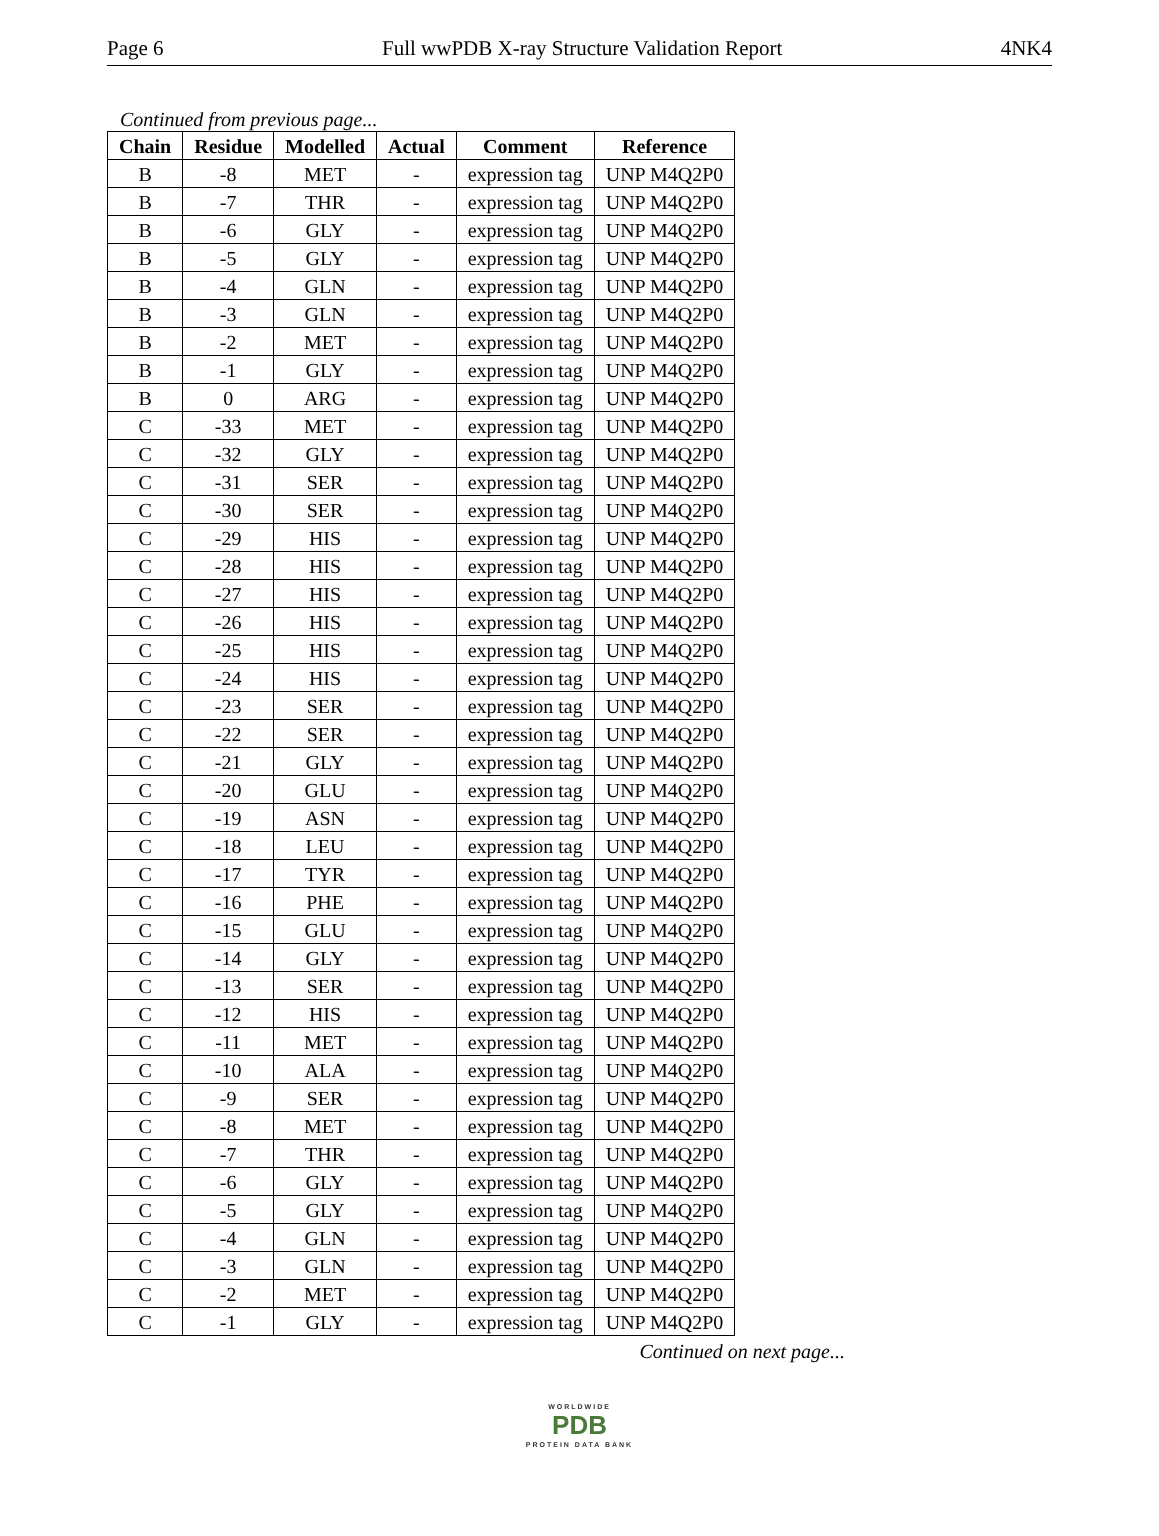Page 6 Full wwPDB X-ray Structure Validation Report 4NK4
Continued from previous page...
| Chain | Residue | Modelled | Actual | Comment | Reference |
| --- | --- | --- | --- | --- | --- |
| B | -8 | MET | - | expression tag | UNP M4Q2P0 |
| B | -7 | THR | - | expression tag | UNP M4Q2P0 |
| B | -6 | GLY | - | expression tag | UNP M4Q2P0 |
| B | -5 | GLY | - | expression tag | UNP M4Q2P0 |
| B | -4 | GLN | - | expression tag | UNP M4Q2P0 |
| B | -3 | GLN | - | expression tag | UNP M4Q2P0 |
| B | -2 | MET | - | expression tag | UNP M4Q2P0 |
| B | -1 | GLY | - | expression tag | UNP M4Q2P0 |
| B | 0 | ARG | - | expression tag | UNP M4Q2P0 |
| C | -33 | MET | - | expression tag | UNP M4Q2P0 |
| C | -32 | GLY | - | expression tag | UNP M4Q2P0 |
| C | -31 | SER | - | expression tag | UNP M4Q2P0 |
| C | -30 | SER | - | expression tag | UNP M4Q2P0 |
| C | -29 | HIS | - | expression tag | UNP M4Q2P0 |
| C | -28 | HIS | - | expression tag | UNP M4Q2P0 |
| C | -27 | HIS | - | expression tag | UNP M4Q2P0 |
| C | -26 | HIS | - | expression tag | UNP M4Q2P0 |
| C | -25 | HIS | - | expression tag | UNP M4Q2P0 |
| C | -24 | HIS | - | expression tag | UNP M4Q2P0 |
| C | -23 | SER | - | expression tag | UNP M4Q2P0 |
| C | -22 | SER | - | expression tag | UNP M4Q2P0 |
| C | -21 | GLY | - | expression tag | UNP M4Q2P0 |
| C | -20 | GLU | - | expression tag | UNP M4Q2P0 |
| C | -19 | ASN | - | expression tag | UNP M4Q2P0 |
| C | -18 | LEU | - | expression tag | UNP M4Q2P0 |
| C | -17 | TYR | - | expression tag | UNP M4Q2P0 |
| C | -16 | PHE | - | expression tag | UNP M4Q2P0 |
| C | -15 | GLU | - | expression tag | UNP M4Q2P0 |
| C | -14 | GLY | - | expression tag | UNP M4Q2P0 |
| C | -13 | SER | - | expression tag | UNP M4Q2P0 |
| C | -12 | HIS | - | expression tag | UNP M4Q2P0 |
| C | -11 | MET | - | expression tag | UNP M4Q2P0 |
| C | -10 | ALA | - | expression tag | UNP M4Q2P0 |
| C | -9 | SER | - | expression tag | UNP M4Q2P0 |
| C | -8 | MET | - | expression tag | UNP M4Q2P0 |
| C | -7 | THR | - | expression tag | UNP M4Q2P0 |
| C | -6 | GLY | - | expression tag | UNP M4Q2P0 |
| C | -5 | GLY | - | expression tag | UNP M4Q2P0 |
| C | -4 | GLN | - | expression tag | UNP M4Q2P0 |
| C | -3 | GLN | - | expression tag | UNP M4Q2P0 |
| C | -2 | MET | - | expression tag | UNP M4Q2P0 |
| C | -1 | GLY | - | expression tag | UNP M4Q2P0 |
Continued on next page...
WORLDWIDE
PDB
PROTEIN DATA BANK